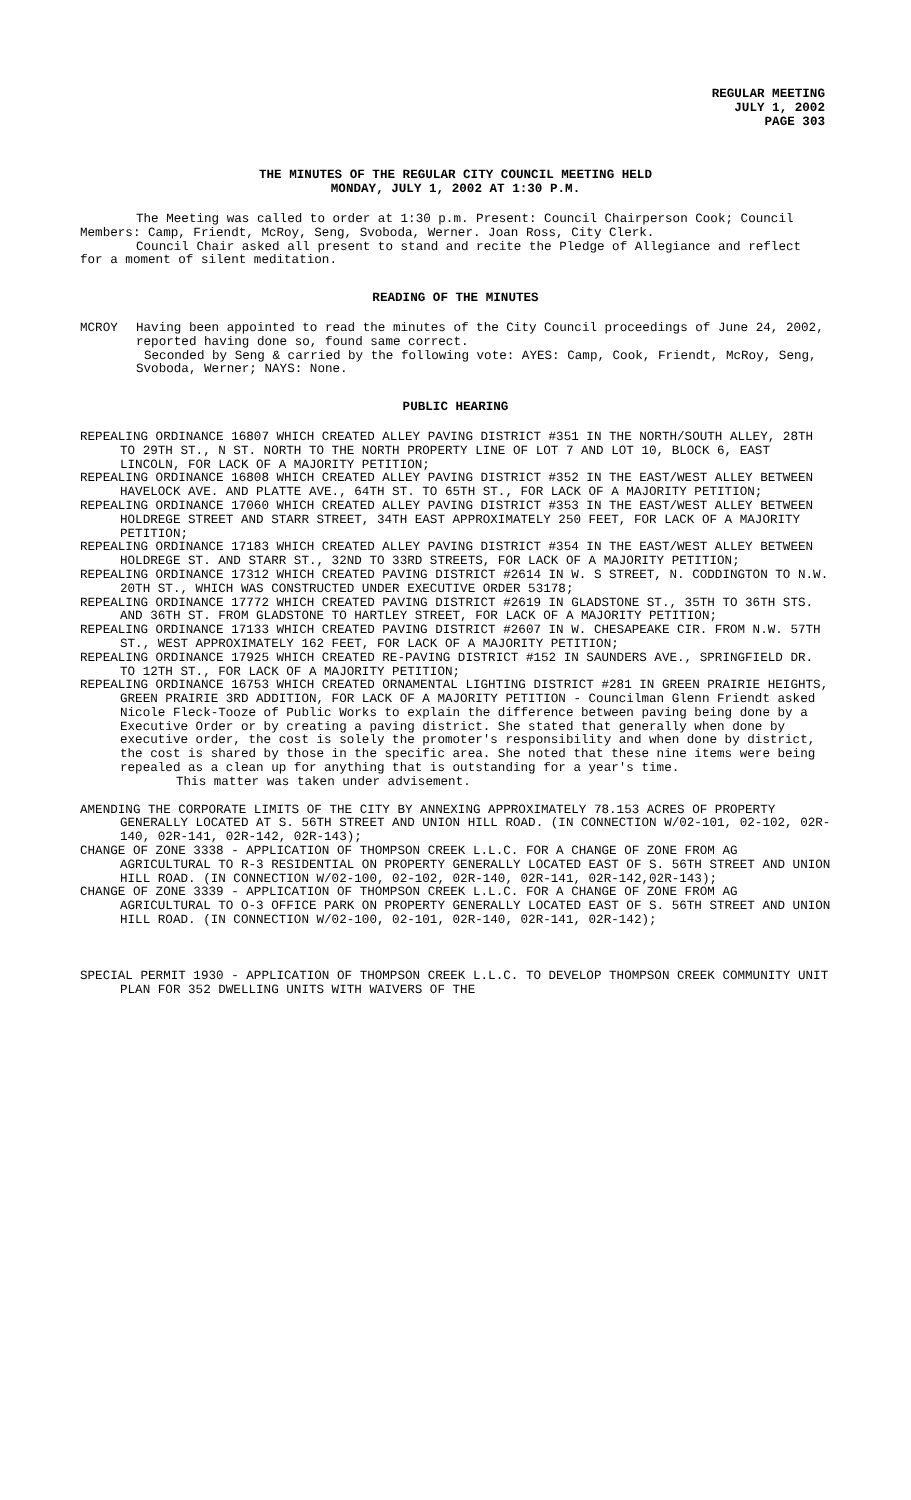REGULAR MEETING
JULY 1, 2002
PAGE 303
THE MINUTES OF THE REGULAR CITY COUNCIL MEETING HELD
MONDAY, JULY 1, 2002 AT 1:30 P.M.
The Meeting was called to order at 1:30 p.m. Present: Council Chairperson Cook; Council Members: Camp, Friendt, McRoy, Seng, Svoboda, Werner. Joan Ross, City Clerk.
Council Chair asked all present to stand and recite the Pledge of Allegiance and reflect for a moment of silent meditation.
READING OF THE MINUTES
MCROY Having been appointed to read the minutes of the City Council proceedings of June 24, 2002, reported having done so, found same correct.
Seconded by Seng & carried by the following vote: AYES: Camp, Cook, Friendt, McRoy, Seng, Svoboda, Werner; NAYS: None.
PUBLIC HEARING
REPEALING ORDINANCE 16807 WHICH CREATED ALLEY PAVING DISTRICT #351 IN THE NORTH/SOUTH ALLEY, 28TH TO 29TH ST., N ST. NORTH TO THE NORTH PROPERTY LINE OF LOT 7 AND LOT 10, BLOCK 6, EAST LINCOLN, FOR LACK OF A MAJORITY PETITION;
REPEALING ORDINANCE 16808 WHICH CREATED ALLEY PAVING DISTRICT #352 IN THE EAST/WEST ALLEY BETWEEN HAVELOCK AVE. AND PLATTE AVE., 64TH ST. TO 65TH ST., FOR LACK OF A MAJORITY PETITION;
REPEALING ORDINANCE 17060 WHICH CREATED ALLEY PAVING DISTRICT #353 IN THE EAST/WEST ALLEY BETWEEN HOLDREGE STREET AND STARR STREET, 34TH EAST APPROXIMATELY 250 FEET, FOR LACK OF A MAJORITY PETITION;
REPEALING ORDINANCE 17183 WHICH CREATED ALLEY PAVING DISTRICT #354 IN THE EAST/WEST ALLEY BETWEEN HOLDREGE ST. AND STARR ST., 32ND TO 33RD STREETS, FOR LACK OF A MAJORITY PETITION;
REPEALING ORDINANCE 17312 WHICH CREATED PAVING DISTRICT #2614 IN W. S STREET, N. CODDINGTON TO N.W. 20TH ST., WHICH WAS CONSTRUCTED UNDER EXECUTIVE ORDER 53178;
REPEALING ORDINANCE 17772 WHICH CREATED PAVING DISTRICT #2619 IN GLADSTONE ST., 35TH TO 36TH STS. AND 36TH ST. FROM GLADSTONE TO HARTLEY STREET, FOR LACK OF A MAJORITY PETITION;
REPEALING ORDINANCE 17133 WHICH CREATED PAVING DISTRICT #2607 IN W. CHESAPEAKE CIR. FROM N.W. 57TH ST., WEST APPROXIMATELY 162 FEET, FOR LACK OF A MAJORITY PETITION;
REPEALING ORDINANCE 17925 WHICH CREATED RE-PAVING DISTRICT #152 IN SAUNDERS AVE., SPRINGFIELD DR. TO 12TH ST., FOR LACK OF A MAJORITY PETITION;
REPEALING ORDINANCE 16753 WHICH CREATED ORNAMENTAL LIGHTING DISTRICT #281 IN GREEN PRAIRIE HEIGHTS, GREEN PRAIRIE 3RD ADDITION, FOR LACK OF A MAJORITY PETITION - Councilman Glenn Friendt asked Nicole Fleck-Tooze of Public Works to explain the difference between paving being done by a Executive Order or by creating a paving district. She stated that generally when done by executive order, the cost is solely the promoter's responsibility and when done by district, the cost is shared by those in the specific area. She noted that these nine items were being repealed as a clean up for anything that is outstanding for a year's time.
This matter was taken under advisement.
AMENDING THE CORPORATE LIMITS OF THE CITY BY ANNEXING APPROXIMATELY 78.153 ACRES OF PROPERTY GENERALLY LOCATED AT S. 56TH STREET AND UNION HILL ROAD. (IN CONNECTION W/02-101, 02-102, 02R-140, 02R-141, 02R-142, 02R-143);
CHANGE OF ZONE 3338 - APPLICATION OF THOMPSON CREEK L.L.C. FOR A CHANGE OF ZONE FROM AG AGRICULTURAL TO R-3 RESIDENTIAL ON PROPERTY GENERALLY LOCATED EAST OF S. 56TH STREET AND UNION HILL ROAD. (IN CONNECTION W/02-100, 02-102, 02R-140, 02R-141, 02R-142,02R-143);
CHANGE OF ZONE 3339 - APPLICATION OF THOMPSON CREEK L.L.C. FOR A CHANGE OF ZONE FROM AG AGRICULTURAL TO O-3 OFFICE PARK ON PROPERTY GENERALLY LOCATED EAST OF S. 56TH STREET AND UNION HILL ROAD. (IN CONNECTION W/02-100, 02-101, 02R-140, 02R-141, 02R-142);
SPECIAL PERMIT 1930 - APPLICATION OF THOMPSON CREEK L.L.C. TO DEVELOP THOMPSON CREEK COMMUNITY UNIT PLAN FOR 352 DWELLING UNITS WITH WAIVERS OF THE